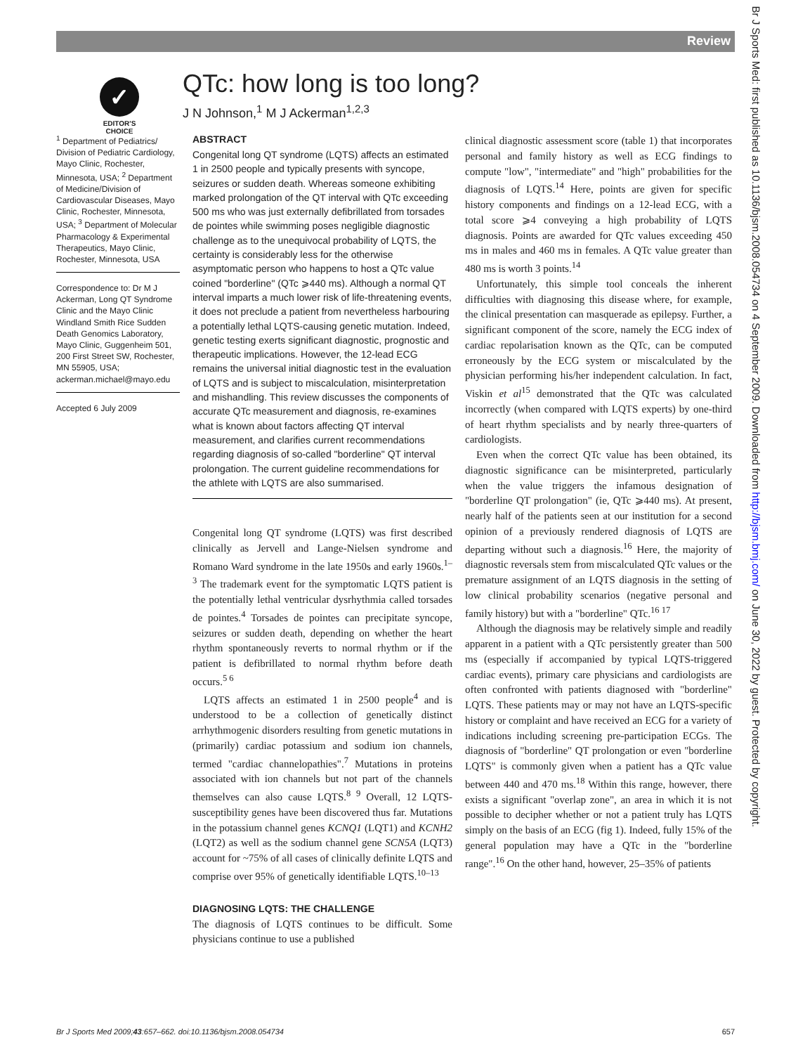Review
✓
EDITOR'S
CHOICE
QTc: how long is too long?
J N Johnson,<sup>1</sup> M J Ackerman<sup>1,2,3</sup>
<sup>1</sup> Department of Pediatrics/ Division of Pediatric Cardiology, Mayo Clinic, Rochester, Minnesota, USA; <sup>2</sup> Department of Medicine/Division of Cardiovascular Diseases, Mayo Clinic, Rochester, Minnesota, USA; <sup>3</sup> Department of Molecular Pharmacology & Experimental Therapeutics, Mayo Clinic, Rochester, Minnesota, USA
Correspondence to: Dr M J Ackerman, Long QT Syndrome Clinic and the Mayo Clinic Windland Smith Rice Sudden Death Genomics Laboratory, Mayo Clinic, Guggenheim 501, 200 First Street SW, Rochester, MN 55905, USA; ackerman.michael@mayo.edu
Accepted 6 July 2009
ABSTRACT
Congenital long QT syndrome (LQTS) affects an estimated 1 in 2500 people and typically presents with syncope, seizures or sudden death. Whereas someone exhibiting marked prolongation of the QT interval with QTc exceeding 500 ms who was just externally defibrillated from torsades de pointes while swimming poses negligible diagnostic challenge as to the unequivocal probability of LQTS, the certainty is considerably less for the otherwise asymptomatic person who happens to host a QTc value coined "borderline" (QTc ⩾440 ms). Although a normal QT interval imparts a much lower risk of life-threatening events, it does not preclude a patient from nevertheless harbouring a potentially lethal LQTS-causing genetic mutation. Indeed, genetic testing exerts significant diagnostic, prognostic and therapeutic implications. However, the 12-lead ECG remains the universal initial diagnostic test in the evaluation of LQTS and is subject to miscalculation, misinterpretation and mishandling. This review discusses the components of accurate QTc measurement and diagnosis, re-examines what is known about factors affecting QT interval measurement, and clarifies current recommendations regarding diagnosis of so-called "borderline" QT interval prolongation. The current guideline recommendations for the athlete with LQTS are also summarised.
Congenital long QT syndrome (LQTS) was first described clinically as Jervell and Lange-Nielsen syndrome and Romano Ward syndrome in the late 1950s and early 1960s.<sup>1–3</sup> The trademark event for the symptomatic LQTS patient is the potentially lethal ventricular dysrhythmia called torsades de pointes.<sup>4</sup> Torsades de pointes can precipitate syncope, seizures or sudden death, depending on whether the heart rhythm spontaneously reverts to normal rhythm or if the patient is defibrillated to normal rhythm before death occurs.<sup>5 6</sup>
LQTS affects an estimated 1 in 2500 people<sup>4</sup> and is understood to be a collection of genetically distinct arrhythmogenic disorders resulting from genetic mutations in (primarily) cardiac potassium and sodium ion channels, termed "cardiac channelopathies".<sup>7</sup> Mutations in proteins associated with ion channels but not part of the channels themselves can also cause LQTS.<sup>8 9</sup> Overall, 12 LQTS-susceptibility genes have been discovered thus far. Mutations in the potassium channel genes KCNQ1 (LQT1) and KCNH2 (LQT2) as well as the sodium channel gene SCN5A (LQT3) account for ~75% of all cases of clinically definite LQTS and comprise over 95% of genetically identifiable LQTS.<sup>10–13</sup>
DIAGNOSING LQTS: THE CHALLENGE
The diagnosis of LQTS continues to be difficult. Some physicians continue to use a published
clinical diagnostic assessment score (table 1) that incorporates personal and family history as well as ECG findings to compute "low", "intermediate" and "high" probabilities for the diagnosis of LQTS.<sup>14</sup> Here, points are given for specific history components and findings on a 12-lead ECG, with a total score ⩾4 conveying a high probability of LQTS diagnosis. Points are awarded for QTc values exceeding 450 ms in males and 460 ms in females. A QTc value greater than 480 ms is worth 3 points.<sup>14</sup>
Unfortunately, this simple tool conceals the inherent difficulties with diagnosing this disease where, for example, the clinical presentation can masquerade as epilepsy. Further, a significant component of the score, namely the ECG index of cardiac repolarisation known as the QTc, can be computed erroneously by the ECG system or miscalculated by the physician performing his/her independent calculation. In fact, Viskin et al<sup>15</sup> demonstrated that the QTc was calculated incorrectly (when compared with LQTS experts) by one-third of heart rhythm specialists and by nearly three-quarters of cardiologists.
Even when the correct QTc value has been obtained, its diagnostic significance can be misinterpreted, particularly when the value triggers the infamous designation of "borderline QT prolongation" (ie, QTc ⩾440 ms). At present, nearly half of the patients seen at our institution for a second opinion of a previously rendered diagnosis of LQTS are departing without such a diagnosis.<sup>16</sup> Here, the majority of diagnostic reversals stem from miscalculated QTc values or the premature assignment of an LQTS diagnosis in the setting of low clinical probability scenarios (negative personal and family history) but with a "borderline" QTc.<sup>16 17</sup>
Although the diagnosis may be relatively simple and readily apparent in a patient with a QTc persistently greater than 500 ms (especially if accompanied by typical LQTS-triggered cardiac events), primary care physicians and cardiologists are often confronted with patients diagnosed with "borderline" LQTS. These patients may or may not have an LQTS-specific history or complaint and have received an ECG for a variety of indications including screening pre-participation ECGs. The diagnosis of "borderline" QT prolongation or even "borderline LQTS" is commonly given when a patient has a QTc value between 440 and 470 ms.<sup>18</sup> Within this range, however, there exists a significant "overlap zone", an area in which it is not possible to decipher whether or not a patient truly has LQTS simply on the basis of an ECG (fig 1). Indeed, fully 15% of the general population may have a QTc in the "borderline range".<sup>16</sup> On the other hand, however, 25–35% of patients
Br J Sports Med 2009;43:657–662. doi:10.1136/bjsm.2008.054734 657
Br J Sports Med: first published as 10.1136/bjsm.2008.054734 on 4 September 2009. Downloaded from http://bjsm.bmj.com/ on June 30, 2022 by guest. Protected by copyright.